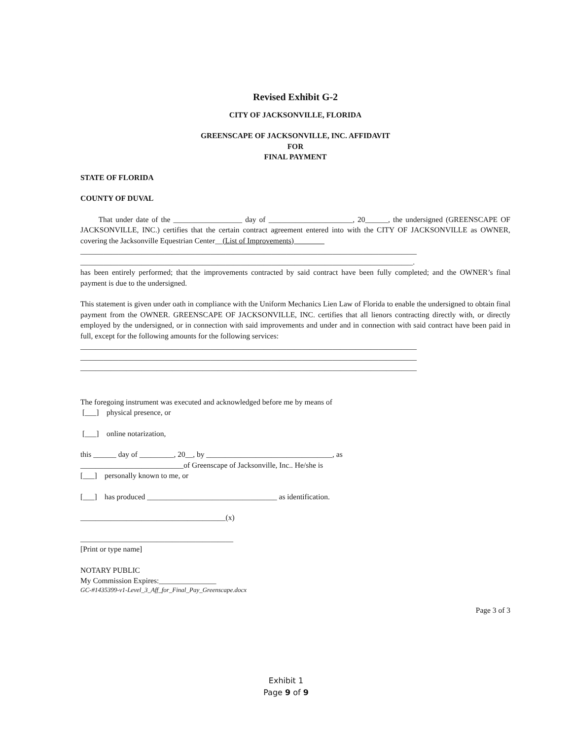Revised Exhibit G-2
CITY OF JACKSONVILLE, FLORIDA
GREENSCAPE OF JACKSONVILLE, INC. AFFIDAVIT
FOR
FINAL PAYMENT
STATE OF FLORIDA
COUNTY OF DUVAL
That under date of the __________________ day of ______________________, 20______, the undersigned (GREENSCAPE OF JACKSONVILLE, INC.) certifies that the certain contract agreement entered into with the CITY OF JACKSONVILLE as OWNER, covering the Jacksonville Equestrian Center__(List of Improvements)
________________________________________________________________________________________
_______________________________________________________________________________________.
has been entirely performed; that the improvements contracted by said contract have been fully completed; and the OWNER’s final payment is due to the undersigned.
This statement is given under oath in compliance with the Uniform Mechanics Lien Law of Florida to enable the undersigned to obtain final payment from the OWNER. GREENSCAPE OF JACKSONVILLE, INC. certifies that all lienors contracting directly with, or directly employed by the undersigned, or in connection with said improvements and under and in connection with said contract have been paid in full, except for the following amounts for the following services:
________________________________________________________________________________________
________________________________________________________________________________________
________________________________________________________________________________________
The foregoing instrument was executed and acknowledged before me by means of
[___] physical presence, or
[___] online notarization,
this ______ day of _________, 20__, by _________________________________, as
___________________________of Greenscape of Jacksonville, Inc.. He/she is
[___] personally known to me, or
[___] has produced __________________________________ as identification.
______________________________________(x)
________________________________________
[Print or type name]
NOTARY PUBLIC
My Commission Expires:_______________
GC-#1435399-v1-Level_3_Aff_for_Final_Pay_Greenscape.docx
Page 3 of 3
Exhibit 1
Page 9 of 9